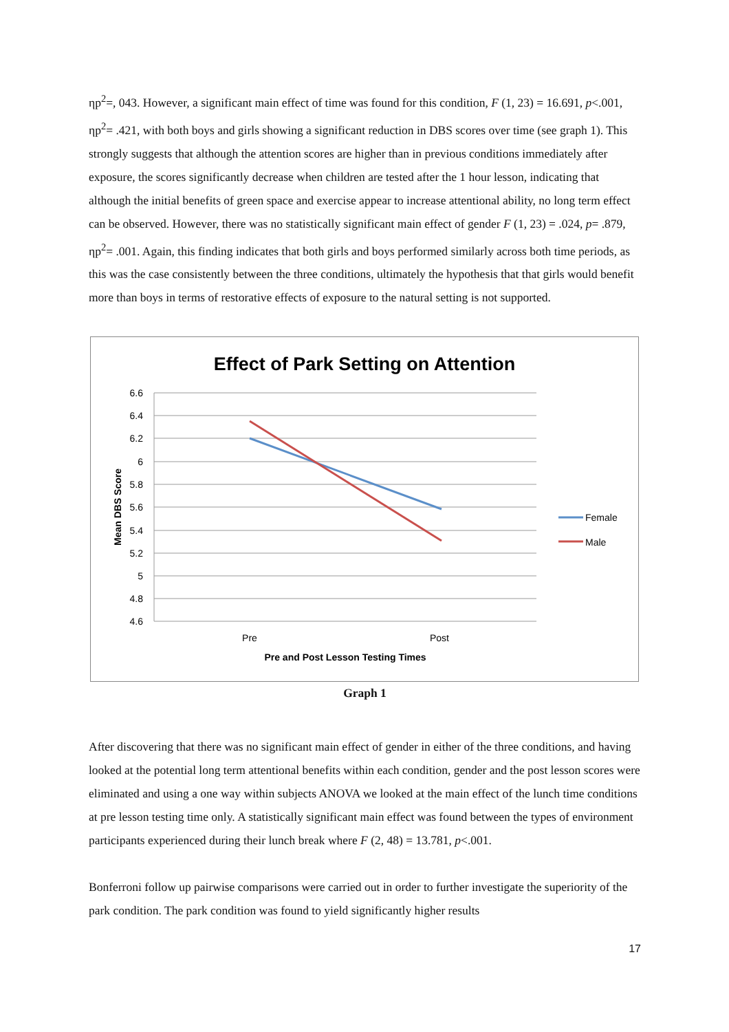ηp<sup>2</sup>=, 043. However, a significant main effect of time was found for this condition, F (1, 23) = 16.691, p<.001, ηp<sup>2</sup>= .421, with both boys and girls showing a significant reduction in DBS scores over time (see graph 1). This strongly suggests that although the attention scores are higher than in previous conditions immediately after exposure, the scores significantly decrease when children are tested after the 1 hour lesson, indicating that although the initial benefits of green space and exercise appear to increase attentional ability, no long term effect can be observed. However, there was no statistically significant main effect of gender F (1, 23) = .024, p= .879, ηp<sup>2</sup>= .001. Again, this finding indicates that both girls and boys performed similarly across both time periods, as this was the case consistently between the three conditions, ultimately the hypothesis that that girls would benefit more than boys in terms of restorative effects of exposure to the natural setting is not supported.
Effect of Park Setting on Attention
6.6
6.4
6.2
6
5.8
5.6
5.4
5.2
5
4.8
4.6
Mean DBS Score
Pre
Post
Pre and Post Lesson Testing Times
Female
Male
Graph 1
After discovering that there was no significant main effect of gender in either of the three conditions, and having looked at the potential long term attentional benefits within each condition, gender and the post lesson scores were eliminated and using a one way within subjects ANOVA we looked at the main effect of the lunch time conditions at pre lesson testing time only. A statistically significant main effect was found between the types of environment participants experienced during their lunch break where F (2, 48) = 13.781, p<.001.
Bonferroni follow up pairwise comparisons were carried out in order to further investigate the superiority of the park condition. The park condition was found to yield significantly higher results
17